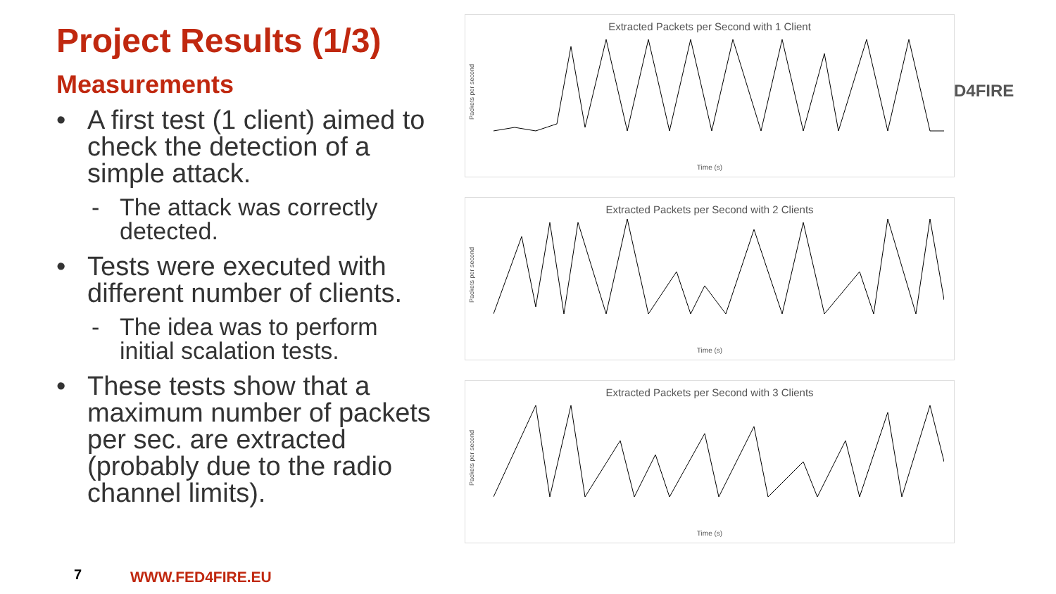Project Results (1/3)
Measurements
• A first test (1 client) aimed to check the detection of a simple attack.
- The attack was correctly detected.
• Tests were executed with different number of clients.
- The idea was to perform initial scalation tests.
• These tests show that a maximum number of packets per sec. are extracted (probably due to the radio channel limits).
Extracted Packets per Second with 1 Client
Packets per second
Time (s)
Extracted Packets per Second with 2 Clients
Packets per second
Time (s)
Extracted Packets per Second with 3 Clients
Packets per second
Time (s)
D4FIRE
7 WWW.FED4FIRE.EU